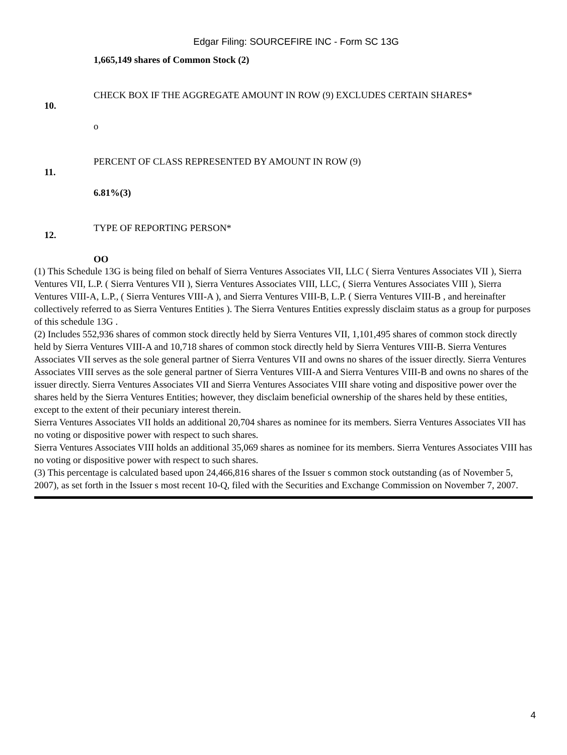Edgar Filing: SOURCEFIRE INC - Form SC 13G
| | 1,665,149 shares of Common Stock (2) |
| 10. | CHECK BOX IF THE AGGREGATE AMOUNT IN ROW (9) EXCLUDES CERTAIN SHARES* o |
| 11. | PERCENT OF CLASS REPRESENTED BY AMOUNT IN ROW (9) 6.81%(3) |
| 12. | TYPE OF REPORTING PERSON* OO |
(1) This Schedule 13G is being filed on behalf of Sierra Ventures Associates VII, LLC ( Sierra Ventures Associates VII ), Sierra Ventures VII, L.P. ( Sierra Ventures VII ), Sierra Ventures Associates VIII, LLC, ( Sierra Ventures Associates VIII ), Sierra Ventures VIII-A, L.P., ( Sierra Ventures VIII-A ), and Sierra Ventures VIII-B, L.P. ( Sierra Ventures VIII-B , and hereinafter collectively referred to as Sierra Ventures Entities ). The Sierra Ventures Entities expressly disclaim status as a group for purposes of this schedule 13G .
(2) Includes 552,936 shares of common stock directly held by Sierra Ventures VII, 1,101,495 shares of common stock directly held by Sierra Ventures VIII-A and 10,718 shares of common stock directly held by Sierra Ventures VIII-B. Sierra Ventures Associates VII serves as the sole general partner of Sierra Ventures VII and owns no shares of the issuer directly. Sierra Ventures Associates VIII serves as the sole general partner of Sierra Ventures VIII-A and Sierra Ventures VIII-B and owns no shares of the issuer directly. Sierra Ventures Associates VII and Sierra Ventures Associates VIII share voting and dispositive power over the shares held by the Sierra Ventures Entities; however, they disclaim beneficial ownership of the shares held by these entities, except to the extent of their pecuniary interest therein.
Sierra Ventures Associates VII holds an additional 20,704 shares as nominee for its members. Sierra Ventures Associates VII has no voting or dispositive power with respect to such shares.
Sierra Ventures Associates VIII holds an additional 35,069 shares as nominee for its members. Sierra Ventures Associates VIII has no voting or dispositive power with respect to such shares.
(3) This percentage is calculated based upon 24,466,816 shares of the Issuer s common stock outstanding (as of November 5, 2007), as set forth in the Issuer s most recent 10-Q, filed with the Securities and Exchange Commission on November 7, 2007.
4